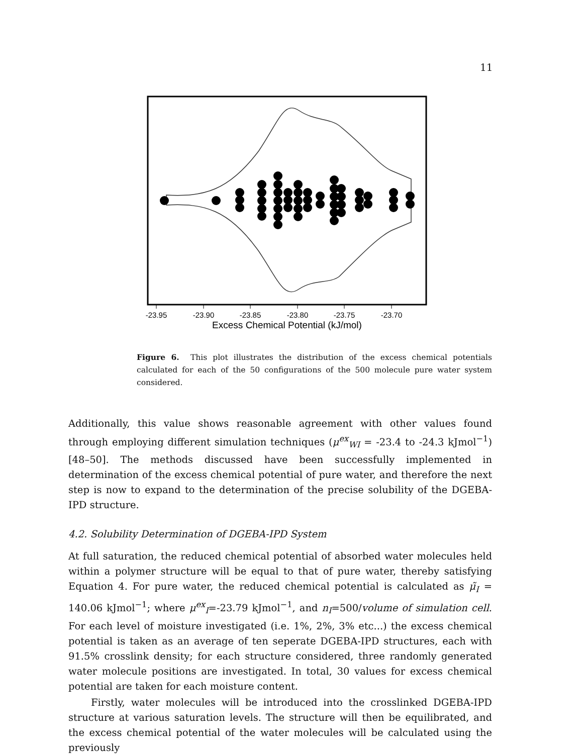11
-23.95
-23.90
-23.85
-23.80
-23.75
-23.70
Excess Chemical Potential (kJ/mol)
Figure 6. This plot illustrates the distribution of the excess chemical potentials calculated for each of the 50 configurations of the 500 molecule pure water system considered.
Additionally, this value shows reasonable agreement with other values found through employing different simulation techniques (μ<sup>ex</sup><sub>WI</sub> = -23.4 to -24.3 kJmol<sup>−1</sup>) [48–50]. The methods discussed have been successfully implemented in determination of the excess chemical potential of pure water, and therefore the next step is now to expand to the determination of the precise solubility of the DGEBA-IPD structure.
4.2. Solubility Determination of DGEBA-IPD System
At full saturation, the reduced chemical potential of absorbed water molecules held within a polymer structure will be equal to that of pure water, thereby satisfying Equation 4. For pure water, the reduced chemical potential is calculated as μ̃<sub>I</sub> = 140.06 kJmol<sup>−1</sup>; where μ<sup>ex</sup><sub>I</sub>=-23.79 kJmol<sup>−1</sup>, and n<sub>I</sub>=500/volume of simulation cell. For each level of moisture investigated (i.e. 1%, 2%, 3% etc...) the excess chemical potential is taken as an average of ten seperate DGEBA-IPD structures, each with 91.5% crosslink density; for each structure considered, three randomly generated water molecule positions are investigated. In total, 30 values for excess chemical potential are taken for each moisture content.
Firstly, water molecules will be introduced into the crosslinked DGEBA-IPD structure at various saturation levels. The structure will then be equilibrated, and the excess chemical potential of the water molecules will be calculated using the previously